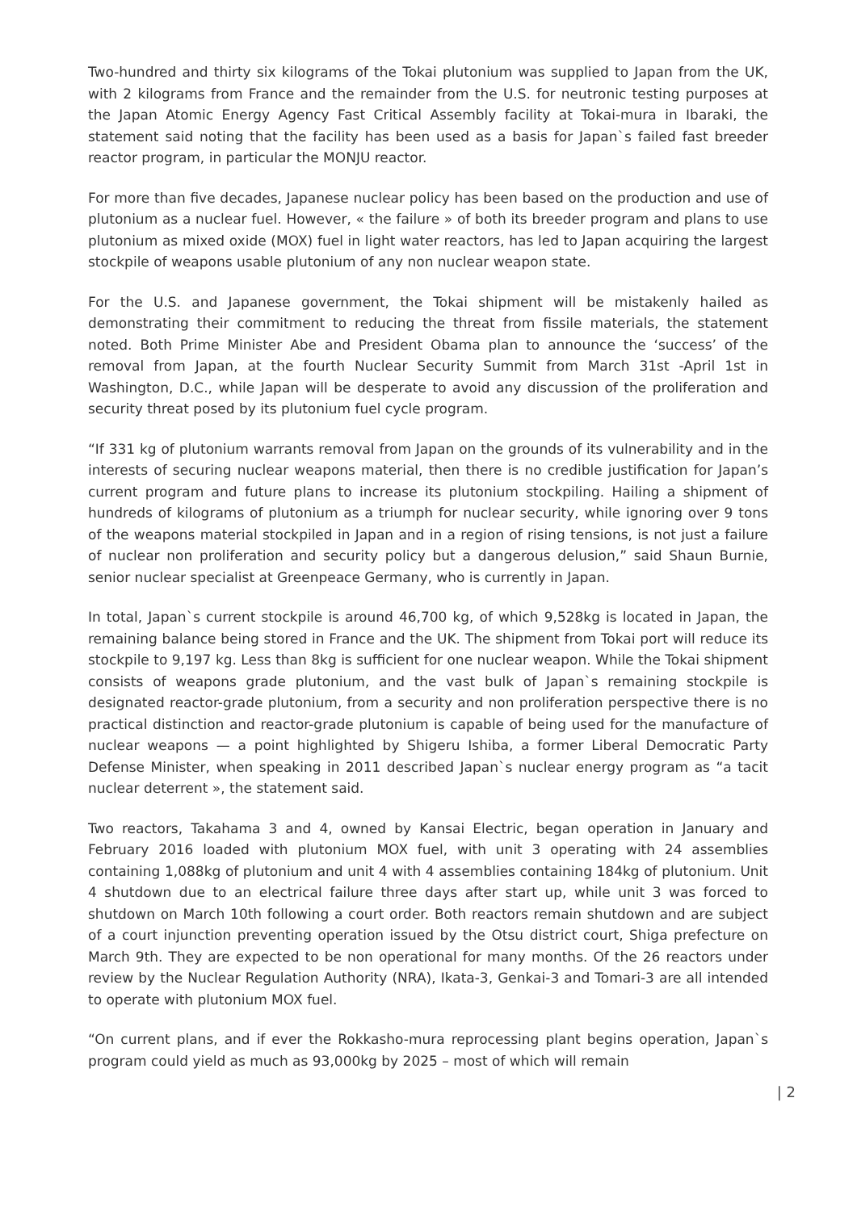Two-hundred and thirty six kilograms of the Tokai plutonium was supplied to Japan from the UK, with 2 kilograms from France and the remainder from the U.S. for neutronic testing purposes at the Japan Atomic Energy Agency Fast Critical Assembly facility at Tokai-mura in Ibaraki, the statement said noting that the facility has been used as a basis for Japan`s failed fast breeder reactor program, in particular the MONJU reactor.
For more than five decades, Japanese nuclear policy has been based on the production and use of plutonium as a nuclear fuel. However, « the failure » of both its breeder program and plans to use plutonium as mixed oxide (MOX) fuel in light water reactors, has led to Japan acquiring the largest stockpile of weapons usable plutonium of any non nuclear weapon state.
For the U.S. and Japanese government, the Tokai shipment will be mistakenly hailed as demonstrating their commitment to reducing the threat from fissile materials, the statement noted. Both Prime Minister Abe and President Obama plan to announce the ‘success’ of the removal from Japan, at the fourth Nuclear Security Summit from March 31st -April 1st in Washington, D.C., while Japan will be desperate to avoid any discussion of the proliferation and security threat posed by its plutonium fuel cycle program.
“If 331 kg of plutonium warrants removal from Japan on the grounds of its vulnerability and in the interests of securing nuclear weapons material, then there is no credible justification for Japan’s current program and future plans to increase its plutonium stockpiling. Hailing a shipment of hundreds of kilograms of plutonium as a triumph for nuclear security, while ignoring over 9 tons of the weapons material stockpiled in Japan and in a region of rising tensions, is not just a failure of nuclear non proliferation and security policy but a dangerous delusion,” said Shaun Burnie, senior nuclear specialist at Greenpeace Germany, who is currently in Japan.
In total, Japan`s current stockpile is around 46,700 kg, of which 9,528kg is located in Japan, the remaining balance being stored in France and the UK. The shipment from Tokai port will reduce its stockpile to 9,197 kg. Less than 8kg is sufficient for one nuclear weapon. While the Tokai shipment consists of weapons grade plutonium, and the vast bulk of Japan`s remaining stockpile is designated reactor-grade plutonium, from a security and non proliferation perspective there is no practical distinction and reactor-grade plutonium is capable of being used for the manufacture of nuclear weapons — a point highlighted by Shigeru Ishiba, a former Liberal Democratic Party Defense Minister, when speaking in 2011 described Japan`s nuclear energy program as “a tacit nuclear deterrent », the statement said.
Two reactors, Takahama 3 and 4, owned by Kansai Electric, began operation in January and February 2016 loaded with plutonium MOX fuel, with unit 3 operating with 24 assemblies containing 1,088kg of plutonium and unit 4 with 4 assemblies containing 184kg of plutonium. Unit 4 shutdown due to an electrical failure three days after start up, while unit 3 was forced to shutdown on March 10th following a court order. Both reactors remain shutdown and are subject of a court injunction preventing operation issued by the Otsu district court, Shiga prefecture on March 9th. They are expected to be non operational for many months. Of the 26 reactors under review by the Nuclear Regulation Authority (NRA), Ikata-3, Genkai-3 and Tomari-3 are all intended to operate with plutonium MOX fuel.
“On current plans, and if ever the Rokkasho-mura reprocessing plant begins operation, Japan`s program could yield as much as 93,000kg by 2025 – most of which will remain
| 2